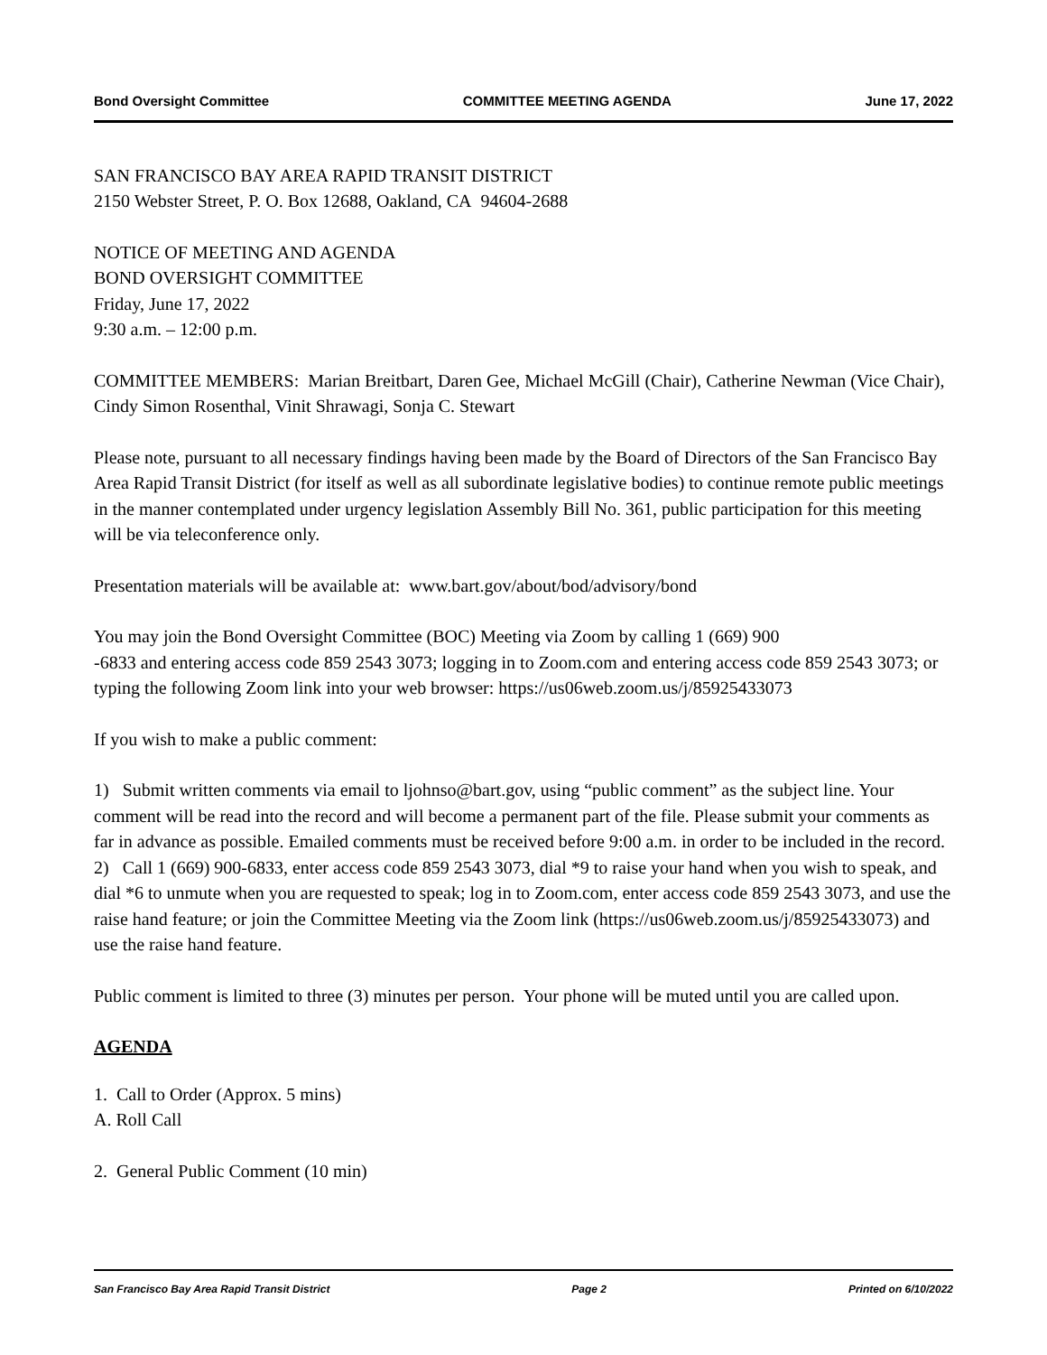Bond Oversight Committee COMMITTEE MEETING AGENDA June 17, 2022
SAN FRANCISCO BAY AREA RAPID TRANSIT DISTRICT
2150 Webster Street, P. O. Box 12688, Oakland, CA 94604-2688
NOTICE OF MEETING AND AGENDA
BOND OVERSIGHT COMMITTEE
Friday, June 17, 2022
9:30 a.m. – 12:00 p.m.
COMMITTEE MEMBERS: Marian Breitbart, Daren Gee, Michael McGill (Chair), Catherine Newman (Vice Chair), Cindy Simon Rosenthal, Vinit Shrawagi, Sonja C. Stewart
Please note, pursuant to all necessary findings having been made by the Board of Directors of the San Francisco Bay Area Rapid Transit District (for itself as well as all subordinate legislative bodies) to continue remote public meetings in the manner contemplated under urgency legislation Assembly Bill No. 361, public participation for this meeting will be via teleconference only.
Presentation materials will be available at: www.bart.gov/about/bod/advisory/bond
You may join the Bond Oversight Committee (BOC) Meeting via Zoom by calling 1 (669) 900
-6833 and entering access code 859 2543 3073; logging in to Zoom.com and entering access code 859 2543 3073; or typing the following Zoom link into your web browser: https://us06web.zoom.us/j/85925433073
If you wish to make a public comment:
1) Submit written comments via email to ljohnso@bart.gov, using “public comment” as the subject line. Your comment will be read into the record and will become a permanent part of the file. Please submit your comments as far in advance as possible. Emailed comments must be received before 9:00 a.m. in order to be included in the record.
2) Call 1 (669) 900-6833, enter access code 859 2543 3073, dial *9 to raise your hand when you wish to speak, and dial *6 to unmute when you are requested to speak; log in to Zoom.com, enter access code 859 2543 3073, and use the raise hand feature; or join the Committee Meeting via the Zoom link (https://us06web.zoom.us/j/85925433073) and use the raise hand feature.
Public comment is limited to three (3) minutes per person. Your phone will be muted until you are called upon.
AGENDA
1. Call to Order (Approx. 5 mins)
A. Roll Call
2. General Public Comment (10 min)
San Francisco Bay Area Rapid Transit District Page 2 Printed on 6/10/2022